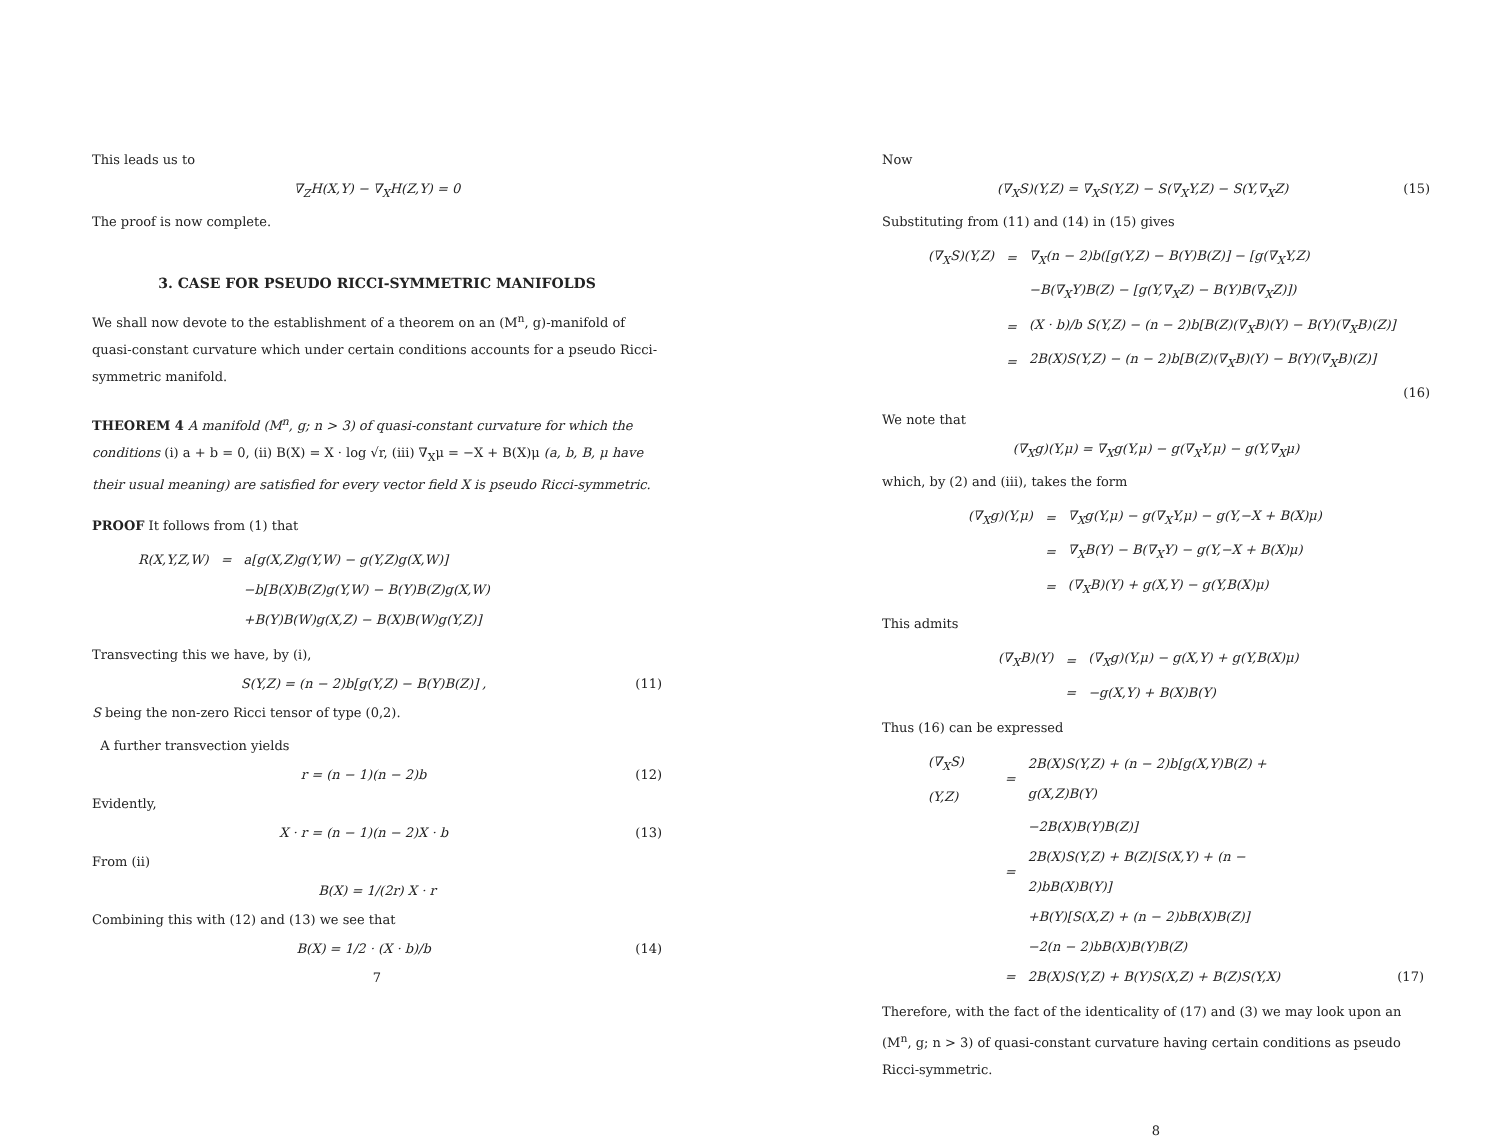This leads us to
∇<sub>Z</sub>H(X,Y) − ∇<sub>X</sub>H(Z,Y) = 0
The proof is now complete.
3. CASE FOR PSEUDO RICCI-SYMMETRIC MANIFOLDS
We shall now devote to the establishment of a theorem on an (M<sup>n</sup>, g)-manifold of quasi-constant curvature which under certain conditions accounts for a pseudo Ricci-symmetric manifold.
THEOREM 4 A manifold (M<sup>n</sup>, g; n > 3) of quasi-constant curvature for which the conditions (i) a + b = 0, (ii) B(X) = X · log √r, (iii) ∇<sub>X</sub>μ = −X + B(X)μ (a, b, B, μ have their usual meaning) are satisfied for every vector field X is pseudo Ricci-symmetric.
PROOF It follows from (1) that
| R(X,Y,Z,W) | = | a[g(X,Z)g(Y,W) − g(Y,Z)g(X,W)] |
| | | −b[B(X)B(Z)g(Y,W) − B(Y)B(Z)g(X,W) |
| | | +B(Y)B(W)g(X,Z) − B(X)B(W)g(Y,Z)] |
Transvecting this we have, by (i),
S(Y,Z) = (n − 2)b[g(Y,Z) − B(Y)B(Z)] , (11)
S being the non-zero Ricci tensor of type (0,2).
A further transvection yields
r = (n − 1)(n − 2)b (12)
Evidently,
X · r = (n − 1)(n − 2)X · b (13)
From (ii)
B(X) = 1/(2r) X · r
Combining this with (12) and (13) we see that
B(X) = 1/2 · (X · b)/b (14)
7
Now
(∇<sub>X</sub>S)(Y,Z) = ∇<sub>X</sub>S(Y,Z) − S(∇<sub>X</sub>Y,Z) − S(Y,∇<sub>X</sub>Z) (15)
Substituting from (11) and (14) in (15) gives
| (∇<sub>X</sub>S)(Y,Z) | = | ∇<sub>X</sub>(n − 2)b([g(Y,Z) − B(Y)B(Z)] − [g(∇<sub>X</sub>Y,Z) |
| | | −B(∇<sub>X</sub>Y)B(Z) − [g(Y,∇<sub>X</sub>Z) − B(Y)B(∇<sub>X</sub>Z)]) |
| | = | (X · b)/b S(Y,Z) − (n − 2)b[B(Z)(∇<sub>X</sub>B)(Y) − B(Y)(∇<sub>X</sub>B)(Z)] |
| | = | 2B(X)S(Y,Z) − (n − 2)b[B(Z)(∇<sub>X</sub>B)(Y) − B(Y)(∇<sub>X</sub>B)(Z)] |
(16)
We note that
(∇<sub>X</sub>g)(Y,μ) = ∇<sub>X</sub>g(Y,μ) − g(∇<sub>X</sub>Y,μ) − g(Y,∇<sub>X</sub>μ)
which, by (2) and (iii), takes the form
| (∇<sub>X</sub>g)(Y,μ) | = | ∇<sub>X</sub>g(Y,μ) − g(∇<sub>X</sub>Y,μ) − g(Y,−X + B(X)μ) |
| | = | ∇<sub>X</sub>B(Y) − B(∇<sub>X</sub>Y) − g(Y,−X + B(X)μ) |
| | = | (∇<sub>X</sub>B)(Y) + g(X,Y) − g(Y,B(X)μ) |
This admits
| (∇<sub>X</sub>B)(Y) | = | (∇<sub>X</sub>g)(Y,μ) − g(X,Y) + g(Y,B(X)μ) |
| | = | −g(X,Y) + B(X)B(Y) |
Thus (16) can be expressed
| (∇<sub>X</sub>S)(Y,Z) | = | 2B(X)S(Y,Z) + (n − 2)b[g(X,Y)B(Z) + g(X,Z)B(Y) | |
| | | −2B(X)B(Y)B(Z)] | |
| | = | 2B(X)S(Y,Z) + B(Z)[S(X,Y) + (n − 2)bB(X)B(Y)] | |
| | | +B(Y)[S(X,Z) + (n − 2)bB(X)B(Z)] | |
| | | −2(n − 2)bB(X)B(Y)B(Z) | |
| | = | 2B(X)S(Y,Z) + B(Y)S(X,Z) + B(Z)S(Y,X) | (17) |
Therefore, with the fact of the identicality of (17) and (3) we may look upon an (M<sup>n</sup>, g; n > 3) of quasi-constant curvature having certain conditions as pseudo Ricci-symmetric.
8